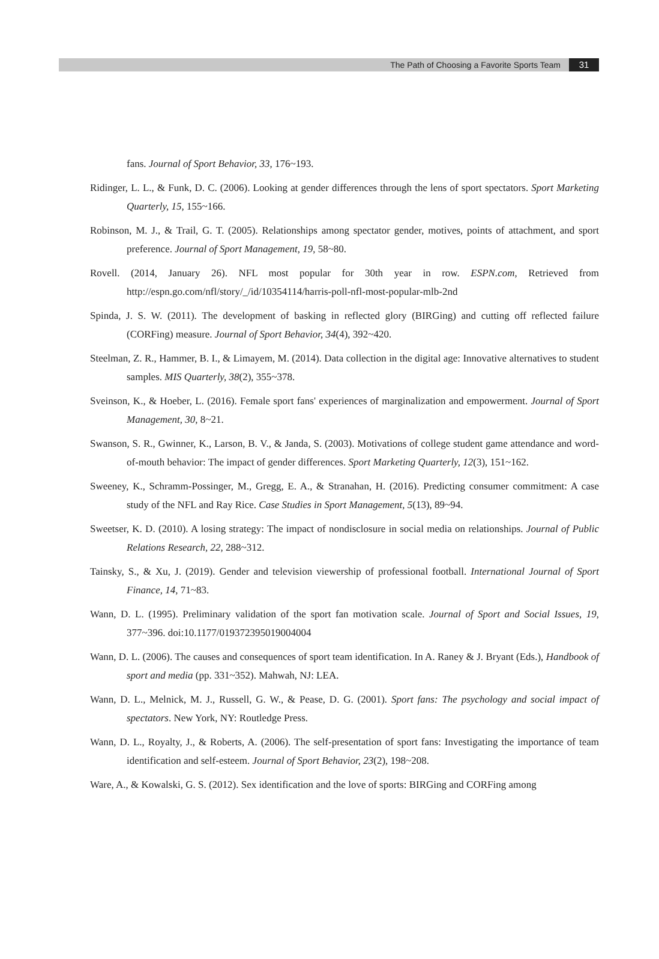The Path of Choosing a Favorite Sports Team 31
fans. Journal of Sport Behavior, 33, 176~193.
Ridinger, L. L., & Funk, D. C. (2006). Looking at gender differences through the lens of sport spectators. Sport Marketing Quarterly, 15, 155~166.
Robinson, M. J., & Trail, G. T. (2005). Relationships among spectator gender, motives, points of attachment, and sport preference. Journal of Sport Management, 19, 58~80.
Rovell. (2014, January 26). NFL most popular for 30th year in row. ESPN.com, Retrieved from http://espn.go.com/nfl/story/_/id/10354114/harris-poll-nfl-most-popular-mlb-2nd
Spinda, J. S. W. (2011). The development of basking in reflected glory (BIRGing) and cutting off reflected failure (CORFing) measure. Journal of Sport Behavior, 34(4), 392~420.
Steelman, Z. R., Hammer, B. I., & Limayem, M. (2014). Data collection in the digital age: Innovative alternatives to student samples. MIS Quarterly, 38(2), 355~378.
Sveinson, K., & Hoeber, L. (2016). Female sport fans' experiences of marginalization and empowerment. Journal of Sport Management, 30, 8~21.
Swanson, S. R., Gwinner, K., Larson, B. V., & Janda, S. (2003). Motivations of college student game attendance and word-of-mouth behavior: The impact of gender differences. Sport Marketing Quarterly, 12(3), 151~162.
Sweeney, K., Schramm-Possinger, M., Gregg, E. A., & Stranahan, H. (2016). Predicting consumer commitment: A case study of the NFL and Ray Rice. Case Studies in Sport Management, 5(13), 89~94.
Sweetser, K. D. (2010). A losing strategy: The impact of nondisclosure in social media on relationships. Journal of Public Relations Research, 22, 288~312.
Tainsky, S., & Xu, J. (2019). Gender and television viewership of professional football. International Journal of Sport Finance, 14, 71~83.
Wann, D. L. (1995). Preliminary validation of the sport fan motivation scale. Journal of Sport and Social Issues, 19, 377~396. doi:10.1177/019372395019004004
Wann, D. L. (2006). The causes and consequences of sport team identification. In A. Raney & J. Bryant (Eds.), Handbook of sport and media (pp. 331~352). Mahwah, NJ: LEA.
Wann, D. L., Melnick, M. J., Russell, G. W., & Pease, D. G. (2001). Sport fans: The psychology and social impact of spectators. New York, NY: Routledge Press.
Wann, D. L., Royalty, J., & Roberts, A. (2006). The self-presentation of sport fans: Investigating the importance of team identification and self-esteem. Journal of Sport Behavior, 23(2), 198~208.
Ware, A., & Kowalski, G. S. (2012). Sex identification and the love of sports: BIRGing and CORFing among